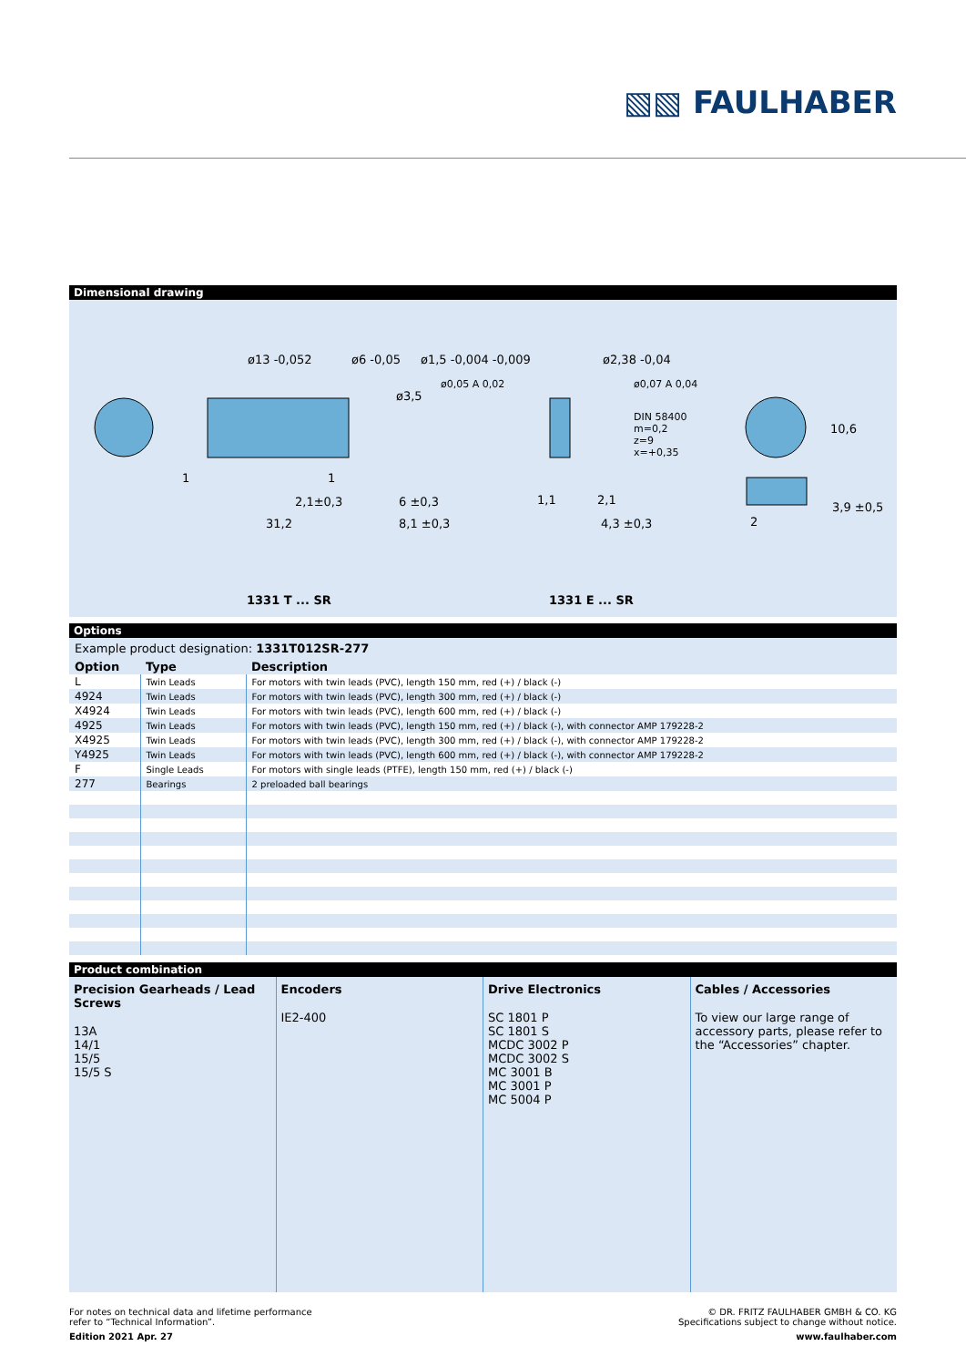▧▧ FAULHABER
Dimensional drawing
ø13 -0,052 ø6 -0,05 ø1,5 -0,004 -0,009
ø3,5
ø0,05 A 0,02
ø2,38 -0,04
ø0,07 A 0,04
DIN 58400
m=0,2
z=9
x=+0,35
10,6
1 1
2,1±0,3 6 ±0,3
31,2 8,1 ±0,3
1,1 2,1
4,3 ±0,3
3,9 ±0,5
2
1331 T ... SR 1331 E ... SR
Options
Example product designation: 1331T012SR-277
| Option | Type | Description |
| --- | --- | --- |
| L | Twin Leads | For motors with twin leads (PVC), length 150 mm, red (+) / black (-) |
| 4924 | Twin Leads | For motors with twin leads (PVC), length 300 mm, red (+) / black (-) |
| X4924 | Twin Leads | For motors with twin leads (PVC), length 600 mm, red (+) / black (-) |
| 4925 | Twin Leads | For motors with twin leads (PVC), length 150 mm, red (+) / black (-), with connector AMP 179228-2 |
| X4925 | Twin Leads | For motors with twin leads (PVC), length 300 mm, red (+) / black (-), with connector AMP 179228-2 |
| Y4925 | Twin Leads | For motors with twin leads (PVC), length 600 mm, red (+) / black (-), with connector AMP 179228-2 |
| F | Single Leads | For motors with single leads (PTFE), length 150 mm, red (+) / black (-) |
| 277 | Bearings | 2 preloaded ball bearings |
Product combination
Precision Gearheads / Lead Screws
13A
14/1
15/5
15/5 S
Encoders
IE2-400
Drive Electronics
SC 1801 P
SC 1801 S
MCDC 3002 P
MCDC 3002 S
MC 3001 B
MC 3001 P
MC 5004 P
Cables / Accessories
To view our large range of accessory parts, please refer to the “Accessories” chapter.
© DR. FRITZ FAULHABER GMBH & CO. KG
Specifications subject to change without notice.
www.faulhaber.com
For notes on technical data and lifetime performance
refer to “Technical Information”.
Edition 2021 Apr. 27